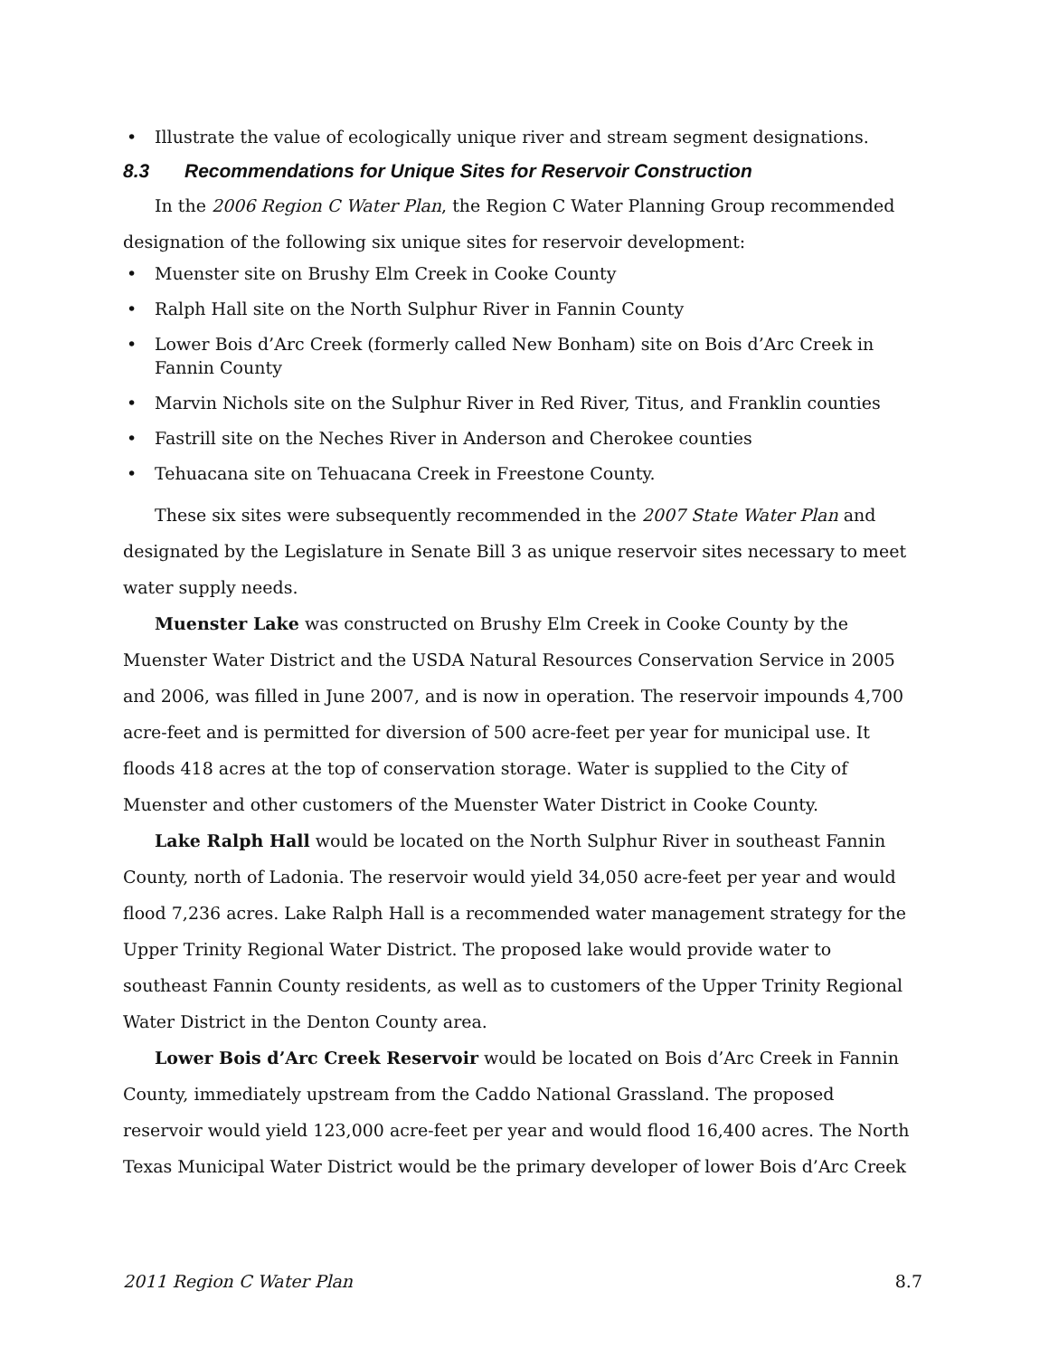• Illustrate the value of ecologically unique river and stream segment designations.
8.3 Recommendations for Unique Sites for Reservoir Construction
In the 2006 Region C Water Plan, the Region C Water Planning Group recommended designation of the following six unique sites for reservoir development:
• Muenster site on Brushy Elm Creek in Cooke County
• Ralph Hall site on the North Sulphur River in Fannin County
• Lower Bois d’Arc Creek (formerly called New Bonham) site on Bois d’Arc Creek in Fannin County
• Marvin Nichols site on the Sulphur River in Red River, Titus, and Franklin counties
• Fastrill site on the Neches River in Anderson and Cherokee counties
• Tehuacana site on Tehuacana Creek in Freestone County.
These six sites were subsequently recommended in the 2007 State Water Plan and designated by the Legislature in Senate Bill 3 as unique reservoir sites necessary to meet water supply needs.
Muenster Lake was constructed on Brushy Elm Creek in Cooke County by the Muenster Water District and the USDA Natural Resources Conservation Service in 2005 and 2006, was filled in June 2007, and is now in operation. The reservoir impounds 4,700 acre-feet and is permitted for diversion of 500 acre-feet per year for municipal use. It floods 418 acres at the top of conservation storage. Water is supplied to the City of Muenster and other customers of the Muenster Water District in Cooke County.
Lake Ralph Hall would be located on the North Sulphur River in southeast Fannin County, north of Ladonia. The reservoir would yield 34,050 acre-feet per year and would flood 7,236 acres. Lake Ralph Hall is a recommended water management strategy for the Upper Trinity Regional Water District. The proposed lake would provide water to southeast Fannin County residents, as well as to customers of the Upper Trinity Regional Water District in the Denton County area.
Lower Bois d’Arc Creek Reservoir would be located on Bois d’Arc Creek in Fannin County, immediately upstream from the Caddo National Grassland. The proposed reservoir would yield 123,000 acre-feet per year and would flood 16,400 acres. The North Texas Municipal Water District would be the primary developer of lower Bois d’Arc Creek
2011 Region C Water Plan 8.7